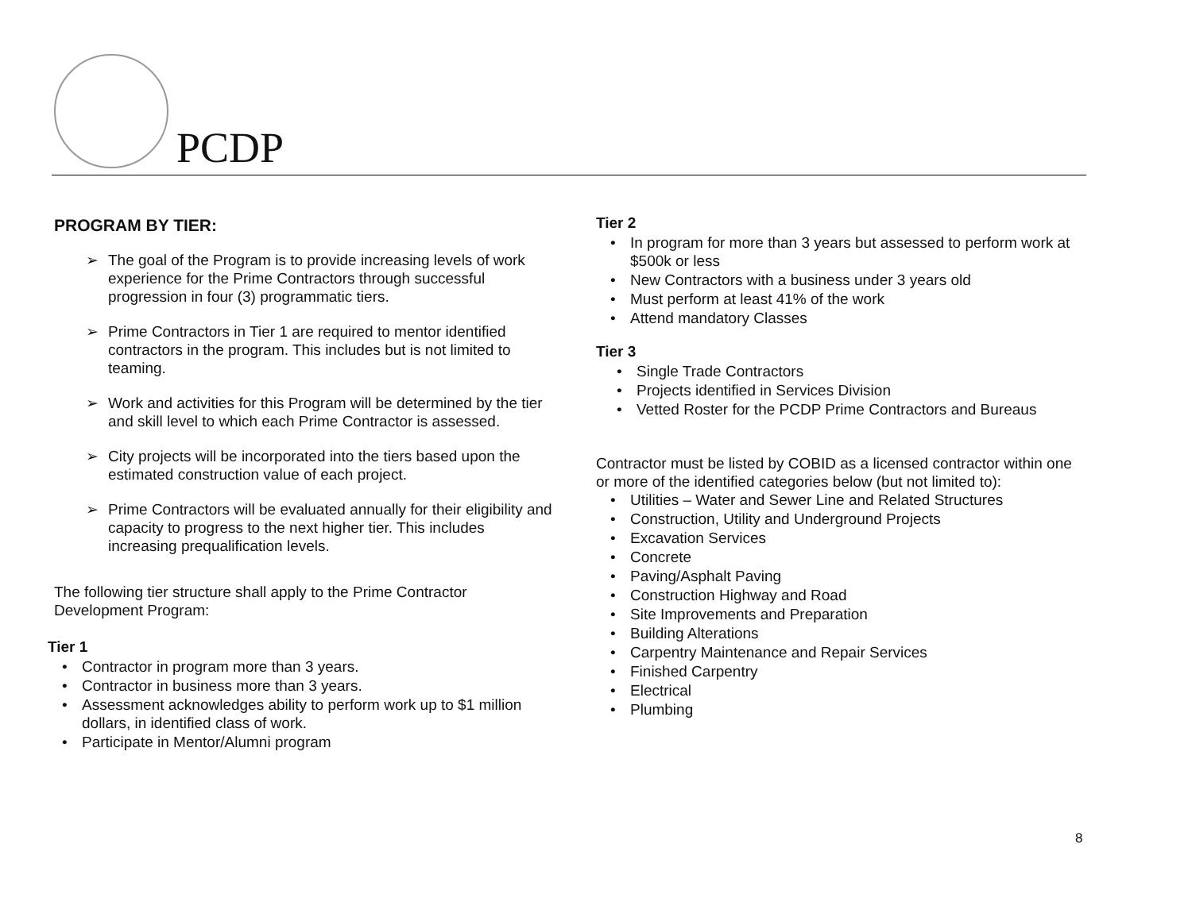PCDP
PROGRAM BY TIER:
➢ The goal of the Program is to provide increasing levels of work experience for the Prime Contractors through successful progression in four (3) programmatic tiers.
➢ Prime Contractors in Tier 1 are required to mentor identified contractors in the program. This includes but is not limited to teaming.
➢ Work and activities for this Program will be determined by the tier and skill level to which each Prime Contractor is assessed.
➢ City projects will be incorporated into the tiers based upon the estimated construction value of each project.
➢ Prime Contractors will be evaluated annually for their eligibility and capacity to progress to the next higher tier. This includes increasing prequalification levels.
The following tier structure shall apply to the Prime Contractor Development Program:
Tier 1
• Contractor in program more than 3 years.
• Contractor in business more than 3 years.
• Assessment acknowledges ability to perform work up to $1 million dollars, in identified class of work.
• Participate in Mentor/Alumni program
Tier 2
• In program for more than 3 years but assessed to perform work at $500k or less
• New Contractors with a business under 3 years old
• Must perform at least 41% of the work
• Attend mandatory Classes
Tier 3
• Single Trade Contractors
• Projects identified in Services Division
• Vetted Roster for the PCDP Prime Contractors and Bureaus
Contractor must be listed by COBID as a licensed contractor within one or more of the identified categories below (but not limited to):
• Utilities – Water and Sewer Line and Related Structures
• Construction, Utility and Underground Projects
• Excavation Services
• Concrete
• Paving/Asphalt Paving
• Construction Highway and Road
• Site Improvements and Preparation
• Building Alterations
• Carpentry Maintenance and Repair Services
• Finished Carpentry
• Electrical
• Plumbing
8